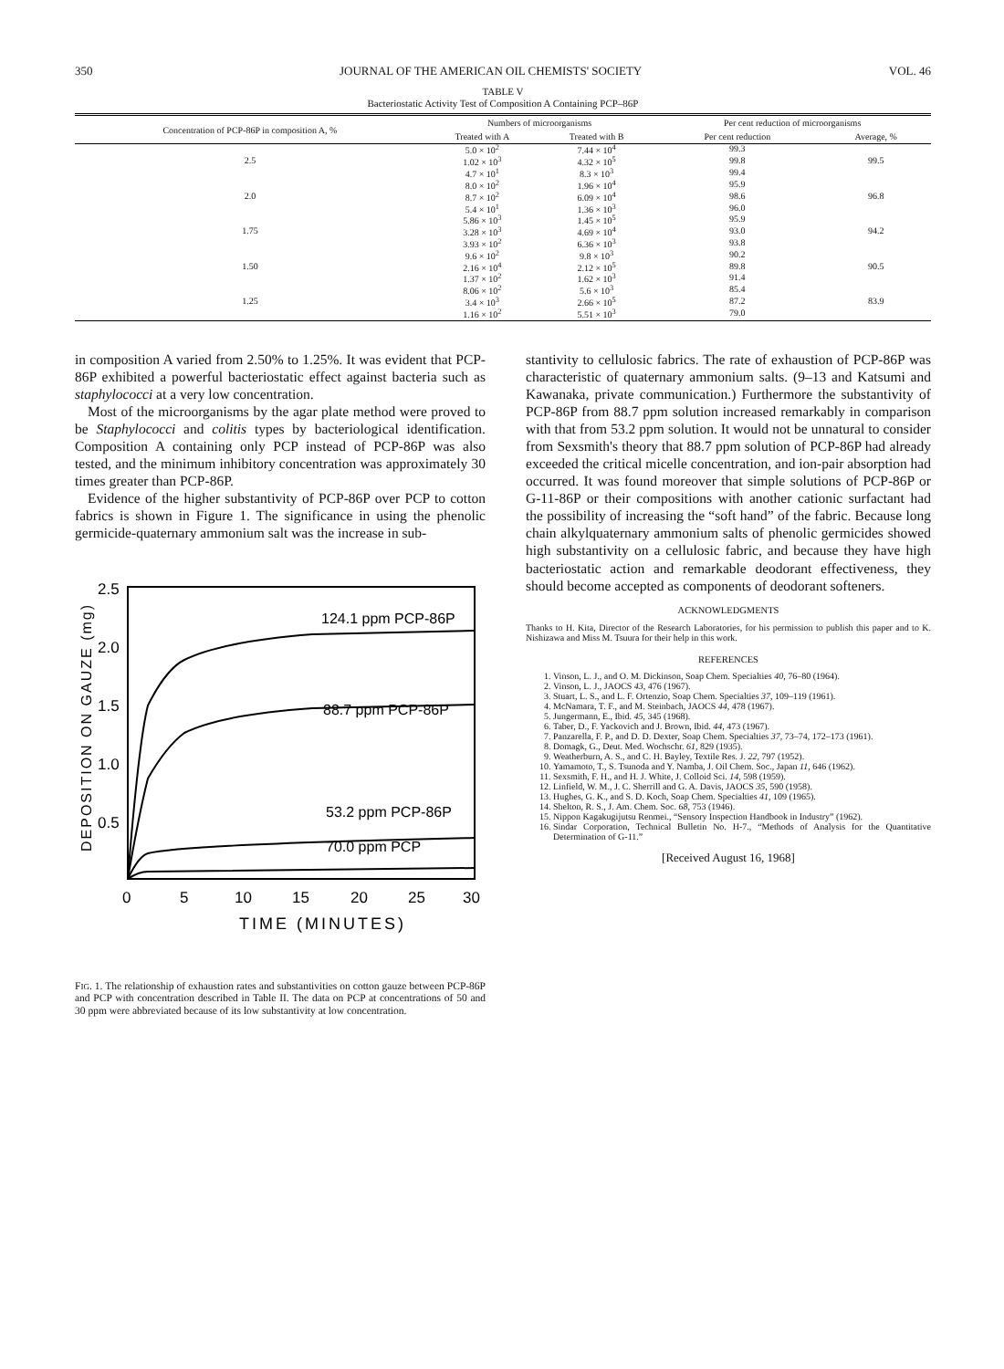350 JOURNAL OF THE AMERICAN OIL CHEMISTS' SOCIETY VOL. 46
TABLE V
Bacteriostatic Activity Test of Composition A Containing PCP–86P
| Concentration of PCP-86P in composition A, % | Numbers of microorganisms | | Per cent reduction of microorganisms | |
| --- | --- | --- | --- | --- |
| | Treated with A | Treated with B | Per cent reduction | Average, % |
| | 5.0 × 10<sup>2</sup> | 7.44 × 10<sup>4</sup> | 99.3 | |
| 2.5 | 1.02 × 10<sup>3</sup> | 4.32 × 10<sup>5</sup> | 99.8 | 99.5 |
| | 4.7 × 10<sup>1</sup> | 8.3 × 10<sup>3</sup> | 99.4 | |
| | 8.0 × 10<sup>2</sup> | 1.96 × 10<sup>4</sup> | 95.9 | |
| 2.0 | 8.7 × 10<sup>2</sup> | 6.09 × 10<sup>4</sup> | 98.6 | 96.8 |
| | 5.4 × 10<sup>1</sup> | 1.36 × 10<sup>3</sup> | 96.0 | |
| | 5.86 × 10<sup>3</sup> | 1.45 × 10<sup>5</sup> | 95.9 | |
| 1.75 | 3.28 × 10<sup>3</sup> | 4.69 × 10<sup>4</sup> | 93.0 | 94.2 |
| | 3.93 × 10<sup>2</sup> | 6.36 × 10<sup>3</sup> | 93.8 | |
| | 9.6 × 10<sup>2</sup> | 9.8 × 10<sup>3</sup> | 90.2 | |
| 1.50 | 2.16 × 10<sup>4</sup> | 2.12 × 10<sup>5</sup> | 89.8 | 90.5 |
| | 1.37 × 10<sup>2</sup> | 1.62 × 10<sup>3</sup> | 91.4 | |
| | 8.06 × 10<sup>2</sup> | 5.6 × 10<sup>3</sup> | 85.4 | |
| 1.25 | 3.4 × 10<sup>3</sup> | 2.66 × 10<sup>5</sup> | 87.2 | 83.9 |
| | 1.16 × 10<sup>2</sup> | 5.51 × 10<sup>3</sup> | 79.0 | |
in composition A varied from 2.50% to 1.25%. It was evident that PCP-86P exhibited a powerful bacteriostatic effect against bacteria such as staphylococci at a very low concentration.
Most of the microorganisms by the agar plate method were proved to be Staphylococci and colitis types by bacteriological identification. Composition A containing only PCP instead of PCP-86P was also tested, and the minimum inhibitory concentration was approximately 30 times greater than PCP-86P.
Evidence of the higher substantivity of PCP-86P over PCP to cotton fabrics is shown in Figure 1. The significance in using the phenolic germicide-quaternary ammonium salt was the increase in sub-
2.5
2.0
1.5
1.0
0.5
DEPOSITION ON GAUZE (mg)
0
5
10
15
20
25
30
TIME (MINUTES)
124.1 ppm PCP-86P
88.7 ppm PCP-86P
53.2 ppm PCP-86P
70.0 ppm PCP
FIG. 1. The relationship of exhaustion rates and substantivities on cotton gauze between PCP-86P and PCP with concentration described in Table II. The data on PCP at concentrations of 50 and 30 ppm were abbreviated because of its low substantivity at low concentration.
stantivity to cellulosic fabrics. The rate of exhaustion of PCP-86P was characteristic of quaternary ammonium salts. (9–13 and Katsumi and Kawanaka, private communication.) Furthermore the substantivity of PCP-86P from 88.7 ppm solution increased remarkably in comparison with that from 53.2 ppm solution. It would not be unnatural to consider from Sexsmith's theory that 88.7 ppm solution of PCP-86P had already exceeded the critical micelle concentration, and ion-pair absorption had occurred. It was found moreover that simple solutions of PCP-86P or G-11-86P or their compositions with another cationic surfactant had the possibility of increasing the “soft hand” of the fabric. Because long chain alkylquaternary ammonium salts of phenolic germicides showed high substantivity on a cellulosic fabric, and because they have high bacteriostatic action and remarkable deodorant effectiveness, they should become accepted as components of deodorant softeners.
ACKNOWLEDGMENTS
Thanks to H. Kita, Director of the Research Laboratories, for his permission to publish this paper and to K. Nishizawa and Miss M. Tsuura for their help in this work.
REFERENCES
1. Vinson, L. J., and O. M. Dickinson, Soap Chem. Specialties 40, 76–80 (1964).
2. Vinson, L. J., JAOCS 43, 476 (1967).
3. Stuart, L. S., and L. F. Ortenzio, Soap Chem. Specialties 37, 109–119 (1961).
4. McNamara, T. F., and M. Steinbach, JAOCS 44, 478 (1967).
5. Jungermann, E., Ibid. 45, 345 (1968).
6. Taber, D., F. Yackovich and J. Brown, Ibid. 44, 473 (1967).
7. Panzarella, F. P., and D. D. Dexter, Soap Chem. Specialties 37, 73–74, 172–173 (1961).
8. Domagk, G., Deut. Med. Wochschr. 61, 829 (1935).
9. Weatherburn, A. S., and C. H. Bayley, Textile Res. J. 22, 797 (1952).
10. Yamamoto, T., S. Tsunoda and Y. Namba, J. Oil Chem. Soc., Japan 11, 646 (1962).
11. Sexsmith, F. H., and H. J. White, J. Colloid Sci. 14, 598 (1959).
12. Linfield, W. M., J. C. Sherrill and G. A. Davis, JAOCS 35, 590 (1958).
13. Hughes, G. K., and S. D. Koch, Soap Chem. Specialties 41, 109 (1965).
14. Shelton, R. S., J. Am. Chem. Soc. 68, 753 (1946).
15. Nippon Kagakugijutsu Renmei., “Sensory Inspection Handbook in Industry” (1962).
16. Sindar Corporation, Technical Bulletin No. H-7., “Methods of Analysis for the Quantitative Determination of G-11.”
[Received August 16, 1968]